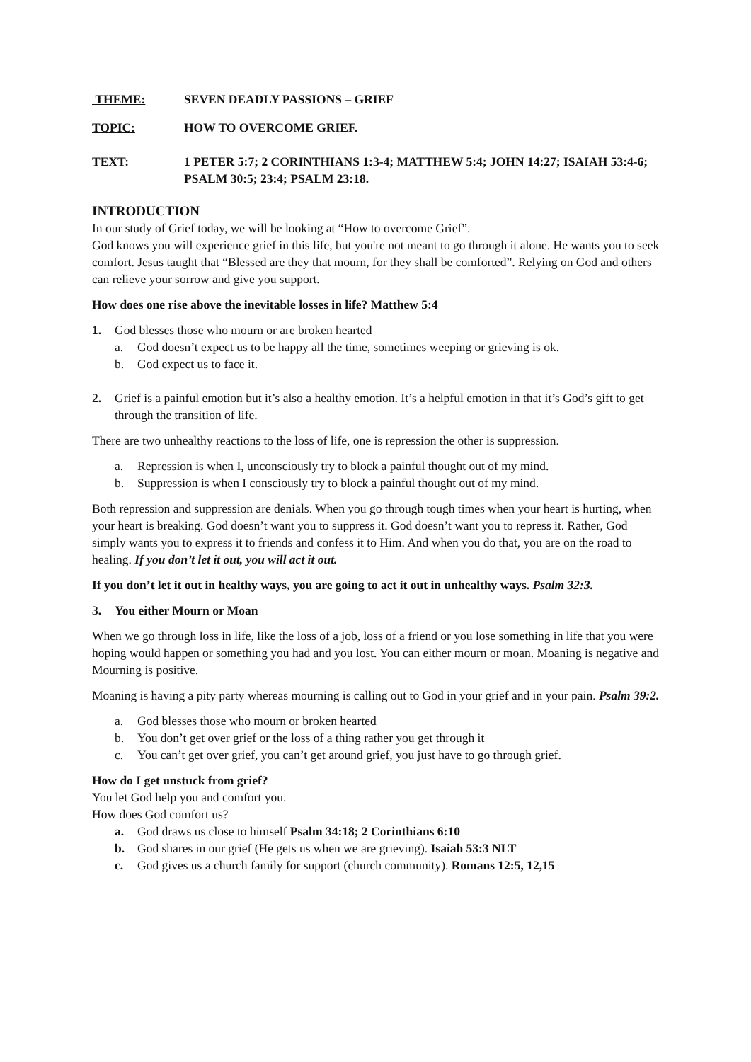THEME: SEVEN DEADLY PASSIONS – GRIEF
TOPIC: HOW TO OVERCOME GRIEF.
TEXT: 1 PETER 5:7; 2 CORINTHIANS 1:3-4; MATTHEW 5:4; JOHN 14:27; ISAIAH 53:4-6; PSALM 30:5; 23:4; PSALM 23:18.
INTRODUCTION
In our study of Grief today, we will be looking at “How to overcome Grief”.
God knows you will experience grief in this life, but you're not meant to go through it alone. He wants you to seek comfort. Jesus taught that “Blessed are they that mourn, for they shall be comforted”. Relying on God and others can relieve your sorrow and give you support.
How does one rise above the inevitable losses in life? Matthew 5:4
1. God blesses those who mourn or are broken hearted
a. God doesn’t expect us to be happy all the time, sometimes weeping or grieving is ok.
b. God expect us to face it.
2. Grief is a painful emotion but it’s also a healthy emotion. It’s a helpful emotion in that it’s God’s gift to get through the transition of life.
There are two unhealthy reactions to the loss of life, one is repression the other is suppression.
a. Repression is when I, unconsciously try to block a painful thought out of my mind.
b. Suppression is when I consciously try to block a painful thought out of my mind.
Both repression and suppression are denials. When you go through tough times when your heart is hurting, when your heart is breaking. God doesn’t want you to suppress it. God doesn’t want you to repress it. Rather, God simply wants you to express it to friends and confess it to Him. And when you do that, you are on the road to healing. If you don’t let it out, you will act it out.
If you don’t let it out in healthy ways, you are going to act it out in unhealthy ways. Psalm 32:3.
3. You either Mourn or Moan
When we go through loss in life, like the loss of a job, loss of a friend or you lose something in life that you were hoping would happen or something you had and you lost. You can either mourn or moan. Moaning is negative and Mourning is positive.
Moaning is having a pity party whereas mourning is calling out to God in your grief and in your pain. Psalm 39:2.
a. God blesses those who mourn or broken hearted
b. You don’t get over grief or the loss of a thing rather you get through it
c. You can’t get over grief, you can’t get around grief, you just have to go through grief.
How do I get unstuck from grief?
You let God help you and comfort you.
How does God comfort us?
a. God draws us close to himself Psalm 34:18; 2 Corinthians 6:10
b. God shares in our grief (He gets us when we are grieving). Isaiah 53:3 NLT
c. God gives us a church family for support (church community). Romans 12:5, 12,15